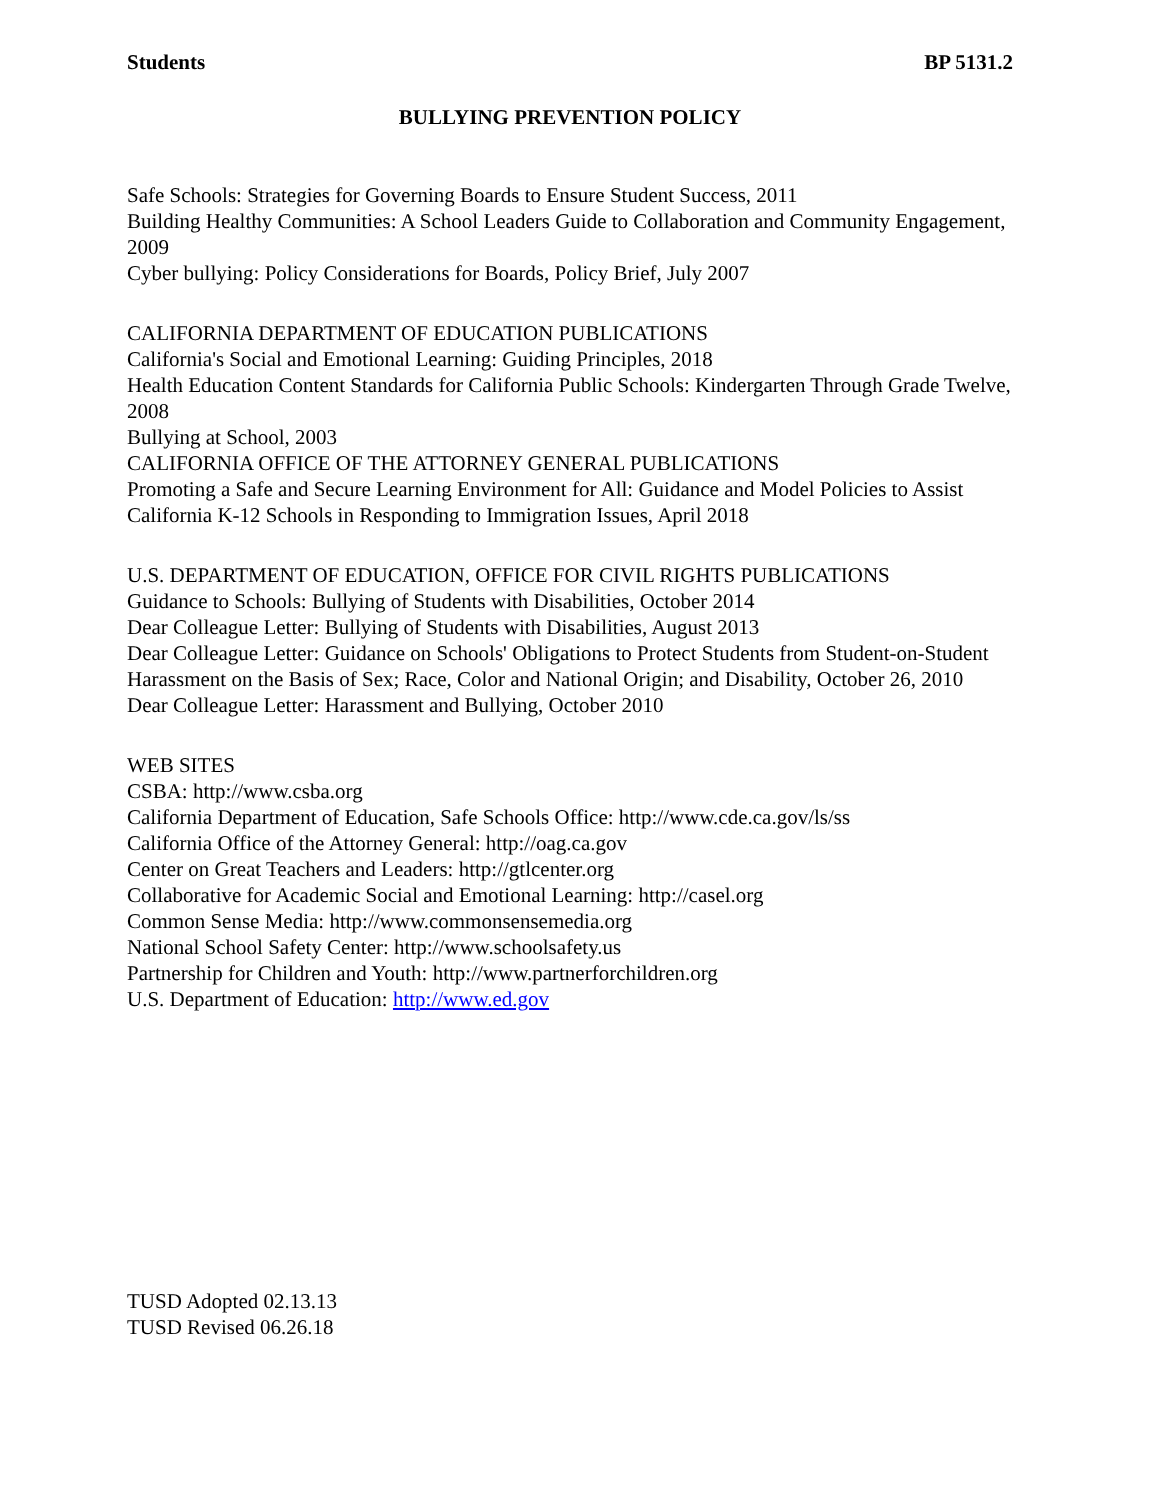Students BP 5131.2
BULLYING PREVENTION POLICY
Safe Schools: Strategies for Governing Boards to Ensure Student Success, 2011
Building Healthy Communities: A School Leaders Guide to Collaboration and Community Engagement, 2009
Cyber bullying: Policy Considerations for Boards, Policy Brief, July 2007
CALIFORNIA DEPARTMENT OF EDUCATION PUBLICATIONS
California's Social and Emotional Learning: Guiding Principles, 2018
Health Education Content Standards for California Public Schools: Kindergarten Through Grade Twelve, 2008
Bullying at School, 2003
CALIFORNIA OFFICE OF THE ATTORNEY GENERAL PUBLICATIONS
Promoting a Safe and Secure Learning Environment for All: Guidance and Model Policies to Assist California K-12 Schools in Responding to Immigration Issues, April 2018
U.S. DEPARTMENT OF EDUCATION, OFFICE FOR CIVIL RIGHTS PUBLICATIONS
Guidance to Schools: Bullying of Students with Disabilities, October 2014
Dear Colleague Letter: Bullying of Students with Disabilities, August 2013
Dear Colleague Letter: Guidance on Schools' Obligations to Protect Students from Student-on-Student Harassment on the Basis of Sex; Race, Color and National Origin; and Disability, October 26, 2010
Dear Colleague Letter: Harassment and Bullying, October 2010
WEB SITES
CSBA: http://www.csba.org
California Department of Education, Safe Schools Office: http://www.cde.ca.gov/ls/ss
California Office of the Attorney General: http://oag.ca.gov
Center on Great Teachers and Leaders: http://gtlcenter.org
Collaborative for Academic Social and Emotional Learning: http://casel.org
Common Sense Media: http://www.commonsensemedia.org
National School Safety Center: http://www.schoolsafety.us
Partnership for Children and Youth: http://www.partnerforchildren.org
U.S. Department of Education: http://www.ed.gov
TUSD Adopted 02.13.13
TUSD Revised 06.26.18